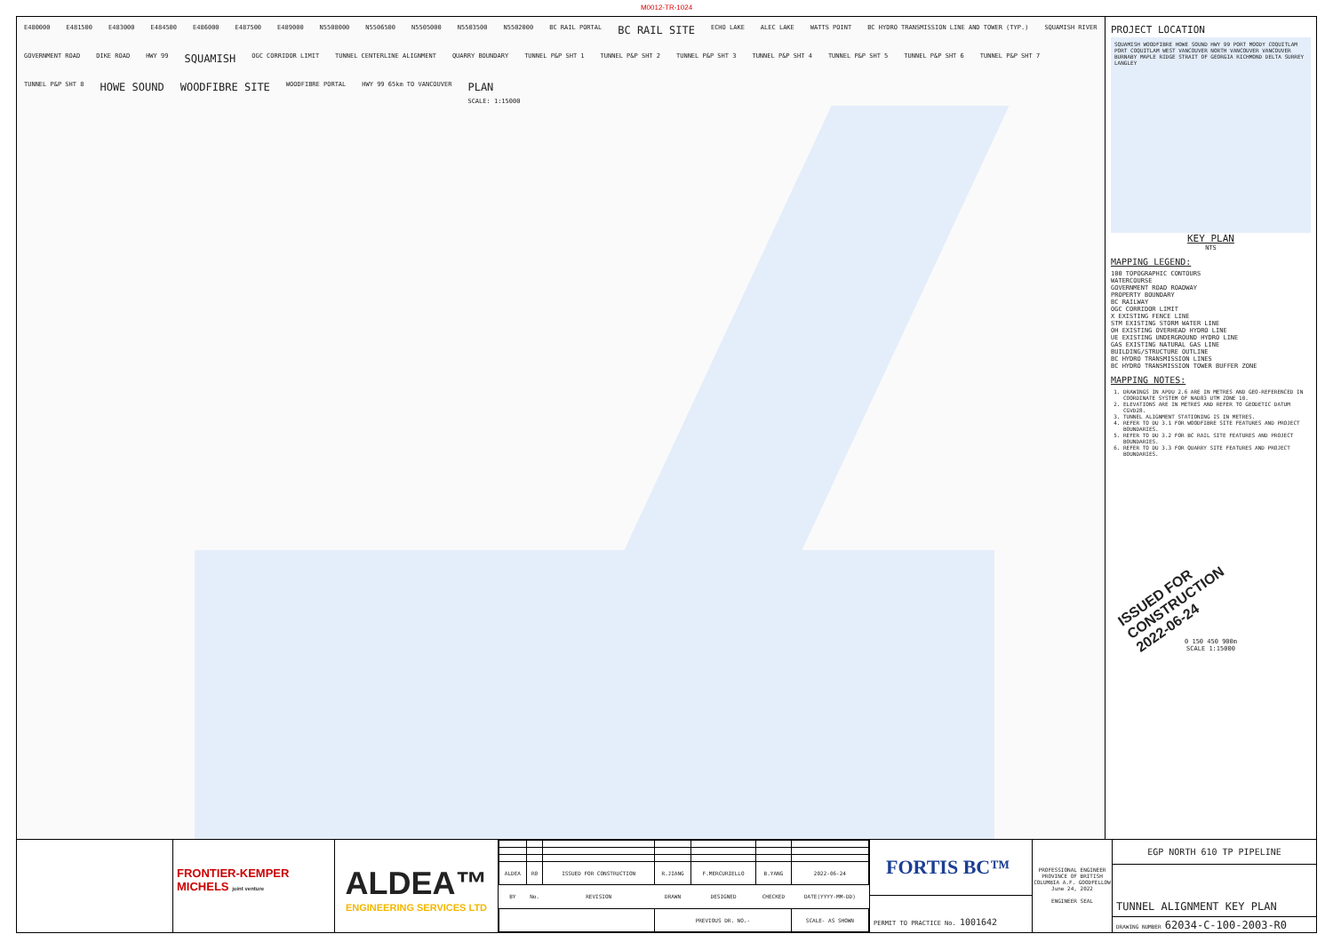M0012-TR-1024
E480000 E481500 E483000 E484500 E486000 E487500 E489000 N5508000 N5506500 N5505000 N5503500 N5502000 BC RAIL PORTAL BC RAIL SITE ECHO LAKE ALEC LAKE WATTS POINT BC HYDRO TRANSMISSION LINE AND TOWER (TYP.) SQUAMISH RIVER GOVERNMENT ROAD DIKE ROAD HWY 99 SQUAMISH OGC CORRIDOR LIMIT TUNNEL CENTERLINE ALIGNMENT QUARRY BOUNDARY TUNNEL P&P SHT 1 TUNNEL P&P SHT 2 TUNNEL P&P SHT 3 TUNNEL P&P SHT 4 TUNNEL P&P SHT 5 TUNNEL P&P SHT 6 TUNNEL P&P SHT 7 TUNNEL P&P SHT 8 HOWE SOUND WOODFIBRE SITE WOODFIBRE PORTAL HWY 99 65km TO VANCOUVER PLAN
SCALE: 1:15000
PROJECT LOCATION
SQUAMISH WOODFIBRE HOWE SOUND HWY 99 PORT MOODY COQUITLAM PORT COQUITLAM WEST VANCOUVER NORTH VANCOUVER VANCOUVER BURNABY MAPLE RIDGE STRAIT OF GEORGIA RICHMOND DELTA SURREY LANGLEY
KEY PLAN
NTS
MAPPING LEGEND:
100 TOPOGRAPHIC CONTOURS
WATERCOURSE
GOVERNMENT ROAD ROADWAY
PROPERTY BOUNDARY
BC RAILWAY
OGC CORRIDOR LIMIT
X EXISTING FENCE LINE
STM EXISTING STORM WATER LINE
OH EXISTING OVERHEAD HYDRO LINE
UE EXISTING UNDERGROUND HYDRO LINE
GAS EXISTING NATURAL GAS LINE
BUILDING/STRUCTURE OUTLINE
BC HYDRO TRANSMISSION LINES
BC HYDRO TRANSMISSION TOWER BUFFER ZONE
MAPPING NOTES:
1. DRAWINGS IN APDU 2.6 ARE IN METRES AND GEO-REFERENCED IN COORDINATE SYSTEM OF NAD83 UTM ZONE 10.
2. ELEVATIONS ARE IN METRES AND REFER TO GEODETIC DATUM CGVD28.
3. TUNNEL ALIGNMENT STATIONING IS IN METRES.
4. REFER TO DU 3.1 FOR WOODFIBRE SITE FEATURES AND PROJECT BOUNDARIES.
5. REFER TO DU 3.2 FOR BC RAIL SITE FEATURES AND PROJECT BOUNDARIES.
6. REFER TO DU 3.3 FOR QUARRY SITE FEATURES AND PROJECT BOUNDARIES.
ISSUED FOR CONSTRUCTION
2022-06-24
0 150 450 900m
SCALE 1:15000
FRONTIER-KEMPER MICHELS joint venture
ALDEA™
ENGINEERING SERVICES LTD
| ALDEA | R0 | ISSUED FOR CONSTRUCTION | R.JIANG | F.MERCURIELLO | B.YANG | 2022-06-24 |
| BY | No. | REVISION | DRAWN | DESIGNED | CHECKED | DATE(YYYY-MM-DD) |
| | | | PREVIOUS DR. NO.- | | | SCALE- AS SHOWN |
FORTIS BC™
PERMIT TO PRACTICE No. 1001642
PROFESSIONAL ENGINEER PROVINCE OF BRITISH COLUMBIA A.F. GOODFELLOW
June 24, 2022
ENGINEER SEAL
EGP NORTH 610 TP PIPELINE
TUNNEL ALIGNMENT KEY PLAN
DRAWING NUMBER 62034-C-100-2003-R0